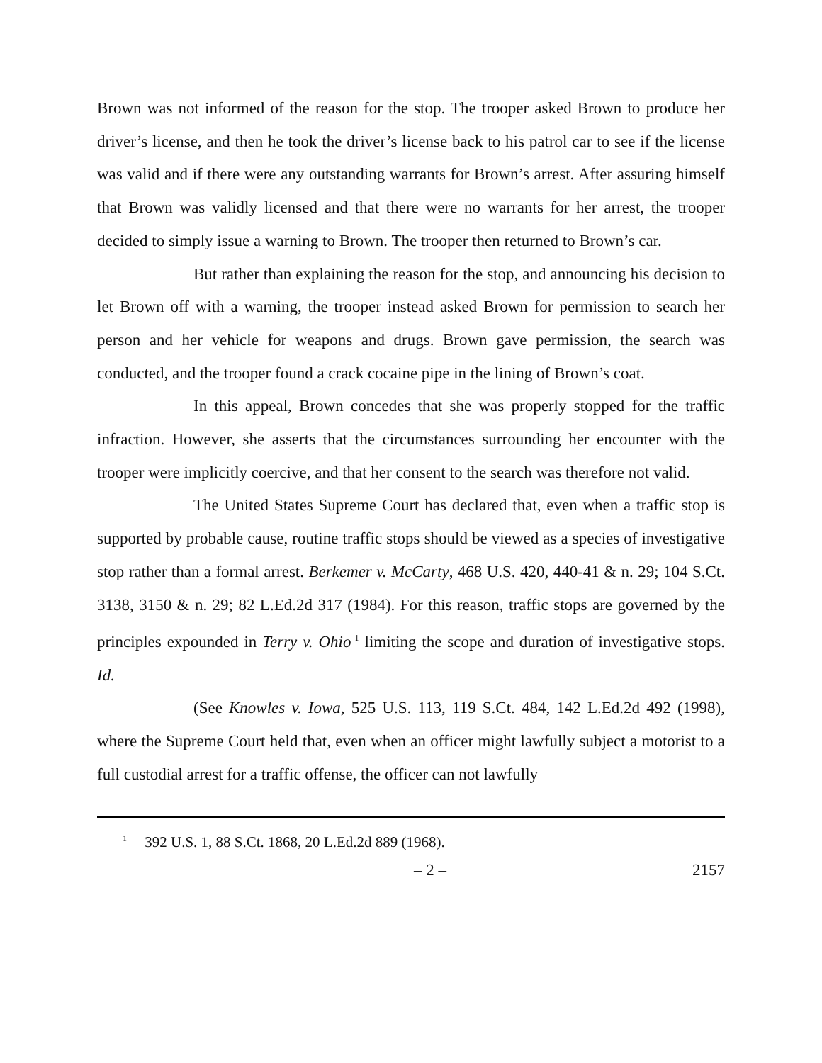Brown was not informed of the reason for the stop. The trooper asked Brown to produce her driver’s license, and then he took the driver’s license back to his patrol car to see if the license was valid and if there were any outstanding warrants for Brown’s arrest. After assuring himself that Brown was validly licensed and that there were no warrants for her arrest, the trooper decided to simply issue a warning to Brown. The trooper then returned to Brown’s car.
But rather than explaining the reason for the stop, and announcing his decision to let Brown off with a warning, the trooper instead asked Brown for permission to search her person and her vehicle for weapons and drugs. Brown gave permission, the search was conducted, and the trooper found a crack cocaine pipe in the lining of Brown’s coat.
In this appeal, Brown concedes that she was properly stopped for the traffic infraction. However, she asserts that the circumstances surrounding her encounter with the trooper were implicitly coercive, and that her consent to the search was therefore not valid.
The United States Supreme Court has declared that, even when a traffic stop is supported by probable cause, routine traffic stops should be viewed as a species of investigative stop rather than a formal arrest. Berkemer v. McCarty, 468 U.S. 420, 440-41 & n. 29; 104 S.Ct. 3138, 3150 & n. 29; 82 L.Ed.2d 317 (1984). For this reason, traffic stops are governed by the principles expounded in Terry v. Ohio<sup>1</sup> limiting the scope and duration of investigative stops. Id.
(See Knowles v. Iowa, 525 U.S. 113, 119 S.Ct. 484, 142 L.Ed.2d 492 (1998), where the Supreme Court held that, even when an officer might lawfully subject a motorist to a full custodial arrest for a traffic offense, the officer can not lawfully
<sup>1</sup> 392 U.S. 1, 88 S.Ct. 1868, 20 L.Ed.2d 889 (1968).
– 2 – 2157